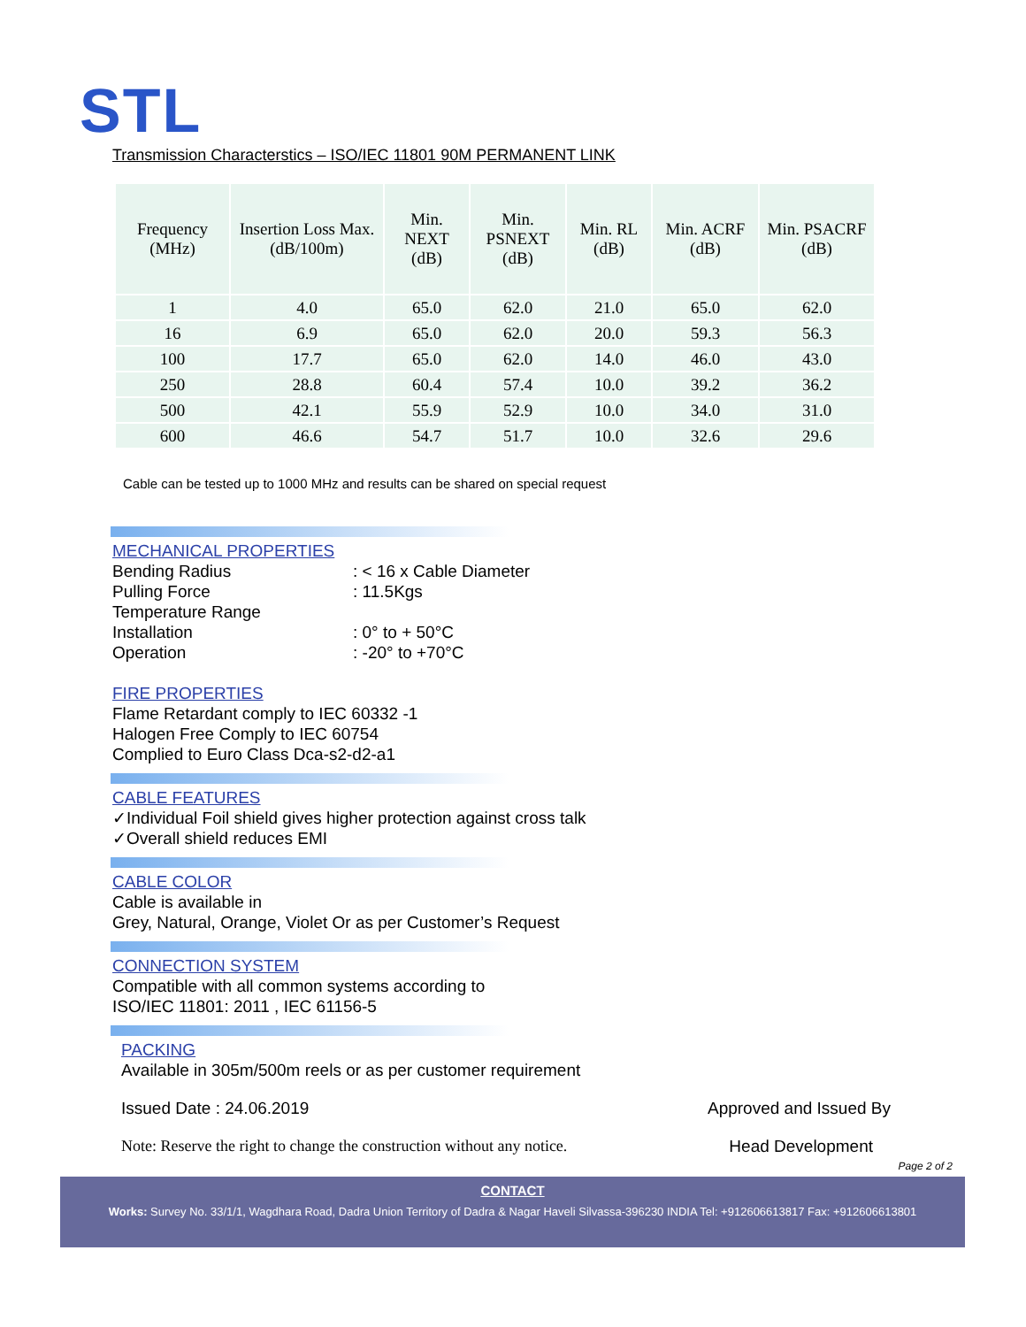STL
Transmission Characterstics – ISO/IEC 11801 90M PERMANENT LINK
| Frequency (MHz) | Insertion Loss Max. (dB/100m) | Min. NEXT (dB) | Min. PSNEXT (dB) | Min. RL (dB) | Min. ACRF (dB) | Min. PSACRF (dB) |
| --- | --- | --- | --- | --- | --- | --- |
| 1 | 4.0 | 65.0 | 62.0 | 21.0 | 65.0 | 62.0 |
| 16 | 6.9 | 65.0 | 62.0 | 20.0 | 59.3 | 56.3 |
| 100 | 17.7 | 65.0 | 62.0 | 14.0 | 46.0 | 43.0 |
| 250 | 28.8 | 60.4 | 57.4 | 10.0 | 39.2 | 36.2 |
| 500 | 42.1 | 55.9 | 52.9 | 10.0 | 34.0 | 31.0 |
| 600 | 46.6 | 54.7 | 51.7 | 10.0 | 32.6 | 29.6 |
Cable can be tested up to 1000 MHz and results can be shared on special request
MECHANICAL PROPERTIES
Bending Radius: < 16 x Cable Diameter
Pulling Force: 11.5Kgs
Temperature Range
Installation: 0° to + 50°C
Operation: -20° to +70°C
FIRE PROPERTIES
Flame Retardant comply to IEC 60332 -1
Halogen Free Comply to IEC 60754
Complied to Euro Class Dca-s2-d2-a1
CABLE FEATURES
✓Individual Foil shield gives higher protection against cross talk
✓Overall shield reduces EMI
CABLE COLOR
Cable is available in
Grey, Natural, Orange, Violet Or as per Customer’s Request
CONNECTION SYSTEM
Compatible with all common systems according to
ISO/IEC 11801: 2011 , IEC 61156-5
PACKING
Available in 305m/500m reels or as per customer requirement
Issued Date : 24.06.2019 Approved and Issued By
Note: Reserve the right to change the construction without any notice. Head Development
Page 2 of 2
CONTACT
Works: Survey No. 33/1/1, Wagdhara Road, Dadra Union Territory of Dadra & Nagar Haveli Silvassa-396230 INDIA Tel: +912606613817 Fax: +912606613801